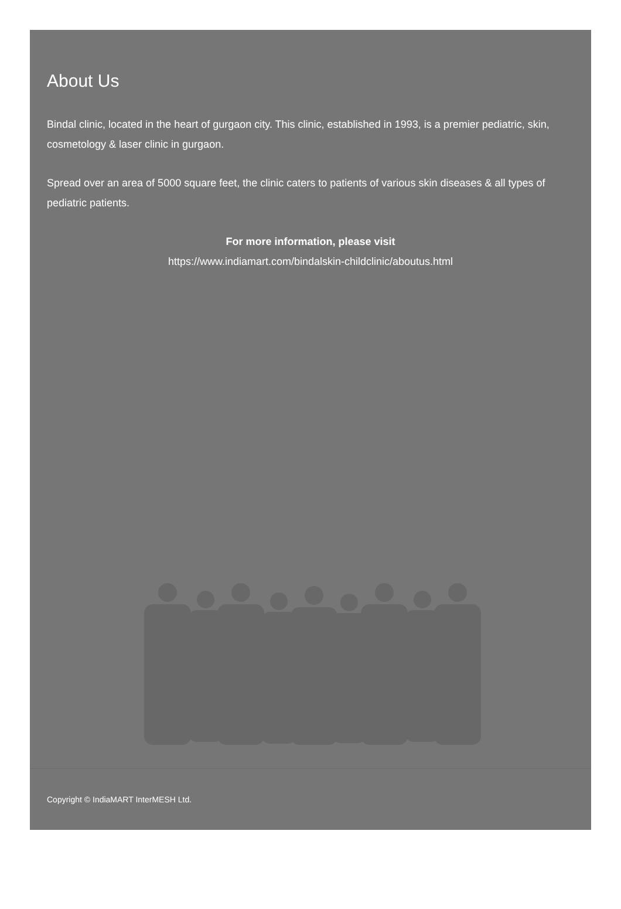About Us
Bindal clinic, located in the heart of gurgaon city. This clinic, established in 1993, is a premier pediatric, skin, cosmetology & laser clinic in gurgaon.
Spread over an area of 5000 square feet, the clinic caters to patients of various skin diseases & all types of pediatric patients.
For more information, please visit
https://www.indiamart.com/bindalskin-childclinic/aboutus.html
Copyright © IndiaMART InterMESH Ltd.